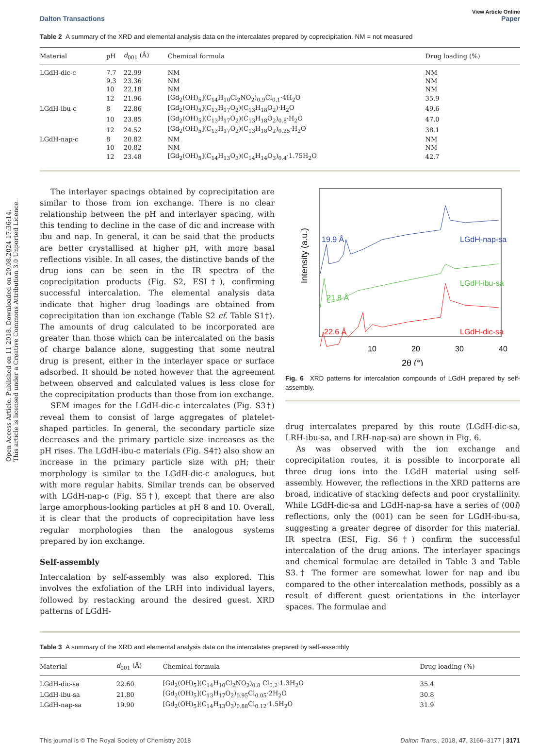Open Access Article. Published on 11 2018. Downloaded on 20.08.2024 17:36:14.
This article is licensed under a Creative Commons Attribution 3.0 Unported Licence.
View Article Online
Dalton Transactions Paper
Table 2 A summary of the XRD and elemental analysis data on the intercalates prepared by coprecipitation. NM = not measured
| Material | pH | d<sub>001</sub> (Å) | Chemical formula | Drug loading (%) |
| --- | --- | --- | --- | --- |
| LGdH-dic-c | 7.7 | 22.99 | NM | NM |
| | 9.3 | 23.36 | NM | NM |
| | 10 | 22.18 | NM | NM |
| | 12 | 21.96 | [Gd<sub>2</sub>(OH)<sub>5</sub>](C<sub>14</sub>H<sub>10</sub>Cl<sub>2</sub>NO<sub>2</sub>)<sub>0.9</sub>Cl<sub>0.1</sub>·4H<sub>2</sub>O | 35.9 |
| LGdH-ibu-c | 8 | 22.86 | [Gd<sub>2</sub>(OH)<sub>5</sub>](C<sub>13</sub>H<sub>17</sub>O<sub>2</sub>)(C<sub>13</sub>H<sub>18</sub>O<sub>2</sub>)·H<sub>2</sub>O | 49.6 |
| | 10 | 23.85 | [Gd<sub>2</sub>(OH)<sub>5</sub>](C<sub>13</sub>H<sub>17</sub>O<sub>2</sub>)(C<sub>13</sub>H<sub>18</sub>O<sub>2</sub>)<sub>0.8</sub>·H<sub>2</sub>O | 47.0 |
| | 12 | 24.52 | [Gd<sub>2</sub>(OH)<sub>5</sub>](C<sub>13</sub>H<sub>17</sub>O<sub>2</sub>)(C<sub>13</sub>H<sub>18</sub>O<sub>2</sub>)<sub>0.25</sub>·H<sub>2</sub>O | 38.1 |
| LGdH-nap-c | 8 | 20.82 | NM | NM |
| | 10 | 20.82 | NM | NM |
| | 12 | 23.48 | [Gd<sub>2</sub>(OH)<sub>5</sub>](C<sub>14</sub>H<sub>13</sub>O<sub>3</sub>)(C<sub>14</sub>H<sub>14</sub>O<sub>3</sub>)<sub>0.4</sub>·1.75H<sub>2</sub>O | 42.7 |
The interlayer spacings obtained by coprecipitation are similar to those from ion exchange. There is no clear relationship between the pH and interlayer spacing, with this tending to decline in the case of dic and increase with ibu and nap. In general, it can be said that the products are better crystallised at higher pH, with more basal reflections visible. In all cases, the distinctive bands of the drug ions can be seen in the IR spectra of the coprecipitation products (Fig. S2, ESI†), confirming successful intercalation. The elemental analysis data indicate that higher drug loadings are obtained from coprecipitation than ion exchange (Table S2 cf. Table S1†). The amounts of drug calculated to be incorporated are greater than those which can be intercalated on the basis of charge balance alone, suggesting that some neutral drug is present, either in the interlayer space or surface adsorbed. It should be noted however that the agreement between observed and calculated values is less close for the coprecipitation products than those from ion exchange.
SEM images for the LGdH-dic-c intercalates (Fig. S3†) reveal them to consist of large aggregates of platelet-shaped particles. In general, the secondary particle size decreases and the primary particle size increases as the pH rises. The LGdH-ibu-c materials (Fig. S4†) also show an increase in the primary particle size with pH; their morphology is similar to the LGdH-dic-c analogues, but with more regular habits. Similar trends can be observed with LGdH-nap-c (Fig. S5†), except that there are also large amorphous-looking particles at pH 8 and 10. Overall, it is clear that the products of coprecipitation have less regular morphologies than the analogous systems prepared by ion exchange.
Self-assembly
Intercalation by self-assembly was also explored. This involves the exfoliation of the LRH into individual layers, followed by restacking around the desired guest. XRD patterns of LGdH-
Intensity (a.u.)
10
20
30
40
2θ (°)
19.9 Å
LGdH-nap-sa
21.8 Å
LGdH-ibu-sa
22.6 Å
LGdH-dic-sa
Fig. 6 XRD patterns for intercalation compounds of LGdH prepared by self-assembly.
drug intercalates prepared by this route (LGdH-dic-sa, LRH-ibu-sa, and LRH-nap-sa) are shown in Fig. 6.
As was observed with the ion exchange and coprecipitation routes, it is possible to incorporate all three drug ions into the LGdH material using self-assembly. However, the reflections in the XRD patterns are broad, indicative of stacking defects and poor crystallinity. While LGdH-dic-sa and LGdH-nap-sa have a series of (00l) reflections, only the (001) can be seen for LGdH-ibu-sa, suggesting a greater degree of disorder for this material. IR spectra (ESI, Fig. S6†) confirm the successful intercalation of the drug anions. The interlayer spacings and chemical formulae are detailed in Table 3 and Table S3.† The former are somewhat lower for nap and ibu compared to the other intercalation methods, possibly as a result of different guest orientations in the interlayer spaces. The formulae and
Table 3 A summary of the XRD and elemental analysis data on the intercalates prepared by self-assembly
| Material | d<sub>001</sub> (Å) | Chemical formula | Drug loading (%) |
| --- | --- | --- | --- |
| LGdH-dic-sa | 22.60 | [Gd<sub>2</sub>(OH)<sub>5</sub>](C<sub>14</sub>H<sub>10</sub>Cl<sub>2</sub>NO<sub>2</sub>)<sub>0.8</sub> Cl<sub>0.2</sub>·1.3H<sub>2</sub>O | 35.4 |
| LGdH-ibu-sa | 21.80 | [Gd<sub>2</sub>(OH)<sub>5</sub>](C<sub>13</sub>H<sub>17</sub>O<sub>2</sub>)<sub>0.95</sub>Cl<sub>0.05</sub>·2H<sub>2</sub>O | 30.8 |
| LGdH-nap-sa | 19.90 | [Gd<sub>2</sub>(OH)<sub>5</sub>](C<sub>14</sub>H<sub>13</sub>O<sub>3</sub>)<sub>0.88</sub>Cl<sub>0.12</sub>·1.5H<sub>2</sub>O | 31.9 |
This journal is © The Royal Society of Chemistry 2018 Dalton Trans., 2018, 47, 3166–3177 | 3171